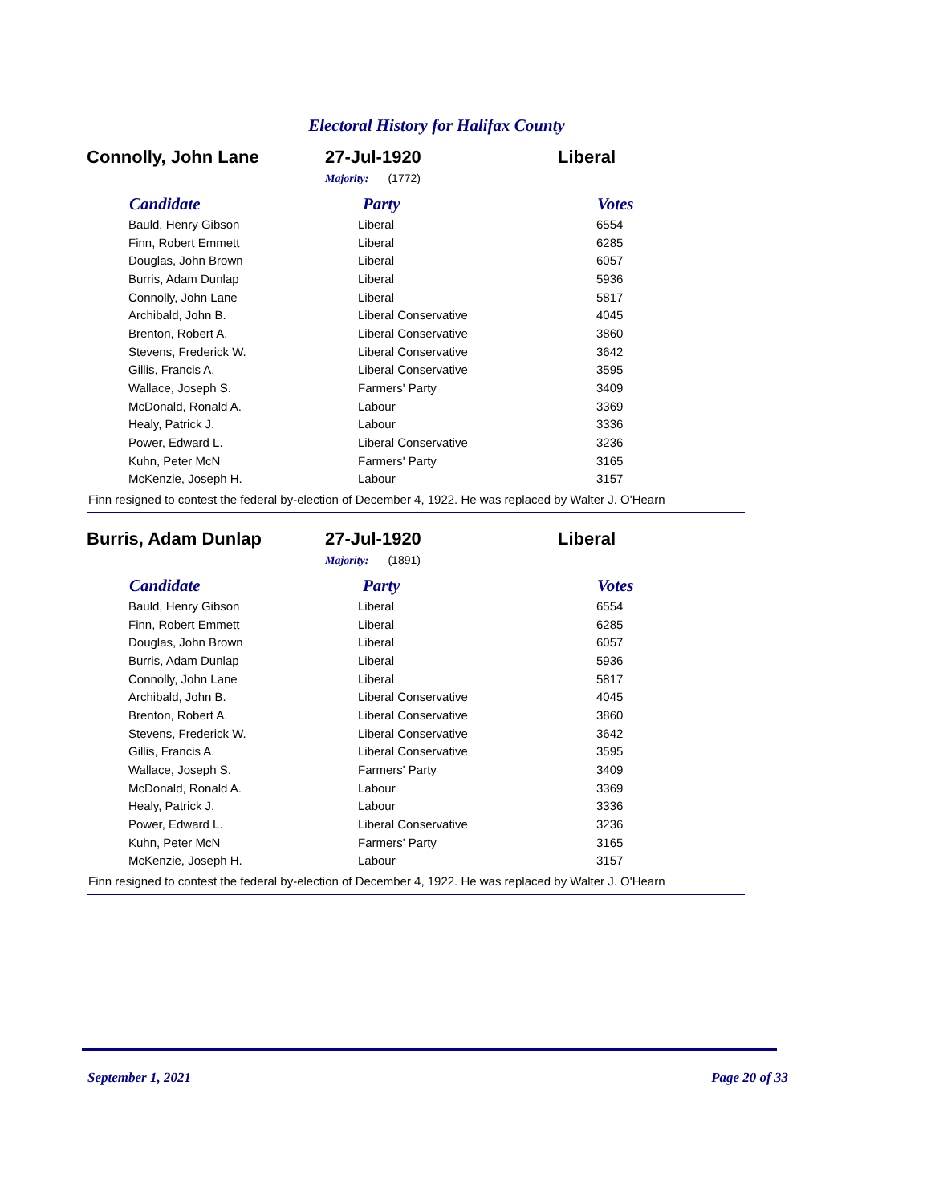Electoral History for Halifax County
Connolly, John Lane 27-Jul-1920 Liberal
Majority: (1772)
| Candidate | Party | Votes |
| --- | --- | --- |
| Bauld, Henry Gibson | Liberal | 6554 |
| Finn, Robert Emmett | Liberal | 6285 |
| Douglas, John Brown | Liberal | 6057 |
| Burris, Adam Dunlap | Liberal | 5936 |
| Connolly, John Lane | Liberal | 5817 |
| Archibald, John B. | Liberal Conservative | 4045 |
| Brenton, Robert A. | Liberal Conservative | 3860 |
| Stevens, Frederick W. | Liberal Conservative | 3642 |
| Gillis, Francis A. | Liberal Conservative | 3595 |
| Wallace, Joseph S. | Farmers' Party | 3409 |
| McDonald, Ronald A. | Labour | 3369 |
| Healy, Patrick J. | Labour | 3336 |
| Power, Edward L. | Liberal Conservative | 3236 |
| Kuhn, Peter McN | Farmers' Party | 3165 |
| McKenzie, Joseph H. | Labour | 3157 |
Finn resigned to contest the federal by-election of December 4, 1922. He was replaced by Walter J. O'Hearn
Burris, Adam Dunlap 27-Jul-1920 Liberal
Majority: (1891)
| Candidate | Party | Votes |
| --- | --- | --- |
| Bauld, Henry Gibson | Liberal | 6554 |
| Finn, Robert Emmett | Liberal | 6285 |
| Douglas, John Brown | Liberal | 6057 |
| Burris, Adam Dunlap | Liberal | 5936 |
| Connolly, John Lane | Liberal | 5817 |
| Archibald, John B. | Liberal Conservative | 4045 |
| Brenton, Robert A. | Liberal Conservative | 3860 |
| Stevens, Frederick W. | Liberal Conservative | 3642 |
| Gillis, Francis A. | Liberal Conservative | 3595 |
| Wallace, Joseph S. | Farmers' Party | 3409 |
| McDonald, Ronald A. | Labour | 3369 |
| Healy, Patrick J. | Labour | 3336 |
| Power, Edward L. | Liberal Conservative | 3236 |
| Kuhn, Peter McN | Farmers' Party | 3165 |
| McKenzie, Joseph H. | Labour | 3157 |
Finn resigned to contest the federal by-election of December 4, 1922. He was replaced by Walter J. O'Hearn
September 1, 2021 Page 20 of 33